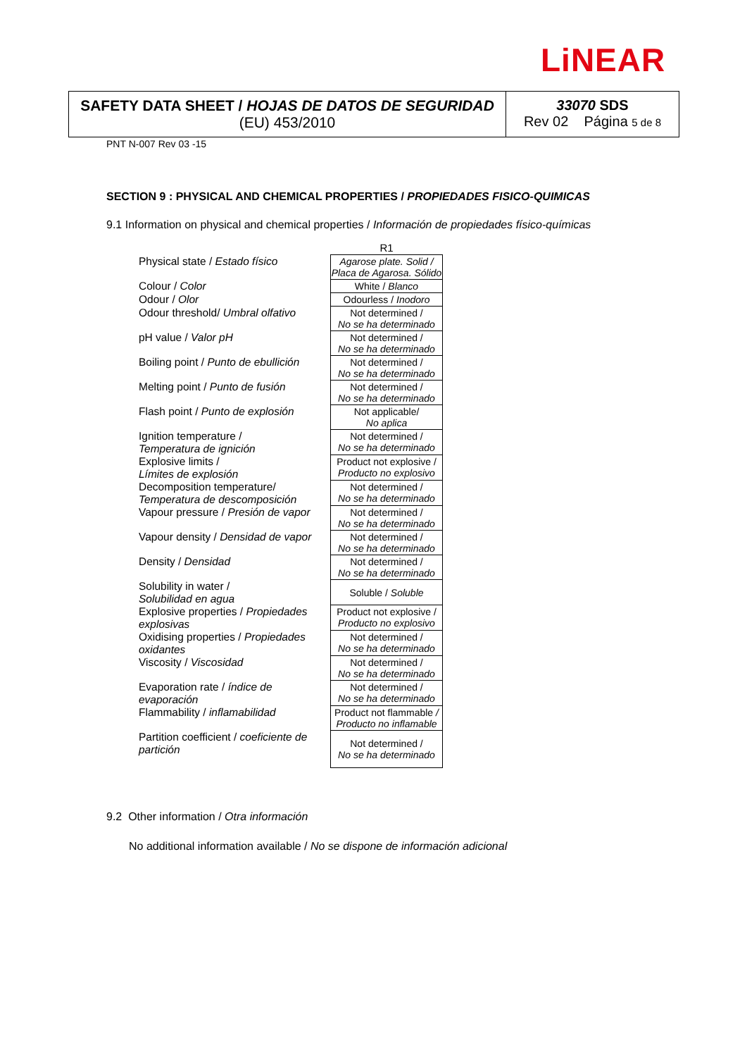LiNEAR
SAFETY DATA SHEET / HOJAS DE DATOS DE SEGURIDAD
(EU) 453/2010
33070 SDS
Rev 02 Página 5 de 8
PNT N-007 Rev 03 -15
SECTION 9 : PHYSICAL AND CHEMICAL PROPERTIES / PROPIEDADES FISICO-QUIMICAS
9.1 Information on physical and chemical properties / Información de propiedades físico-químicas
| | R1 |
| --- | --- |
| Physical state / Estado físico | Agarose plate. Solid / Placa de Agarosa. Sólido |
| Colour / Color | White / Blanco |
| Odour / Olor | Odourless / Inodoro |
| Odour threshold/ Umbral olfativo | Not determined / No se ha determinado |
| pH value / Valor pH | Not determined / No se ha determinado |
| Boiling point / Punto de ebullición | Not determined / No se ha determinado |
| Melting point / Punto de fusión | Not determined / No se ha determinado |
| Flash point / Punto de explosión | Not applicable/ No aplica |
| Ignition temperature / Temperatura de ignición | Not determined / No se ha determinado |
| Explosive limits / Límites de explosión | Product not explosive / Producto no explosivo |
| Decomposition temperature/ Temperatura de descomposición | Not determined / No se ha determinado |
| Vapour pressure / Presión de vapor | Not determined / No se ha determinado |
| Vapour density / Densidad de vapor | Not determined / No se ha determinado |
| Density / Densidad | Not determined / No se ha determinado |
| Solubility in water / Solubilidad en agua | Soluble / Soluble |
| Explosive properties / Propiedades explosivas | Product not explosive / Producto no explosivo |
| Oxidising properties / Propiedades oxidantes | Not determined / No se ha determinado |
| Viscosity / Viscosidad | Not determined / No se ha determinado |
| Evaporation rate / índice de evaporación | Not determined / No se ha determinado |
| Flammability / inflamabilidad | Product not flammable / Producto no inflamable |
| Partition coefficient / coeficiente de partición | Not determined / No se ha determinado |
9.2 Other information / Otra información
No additional information available / No se dispone de información adicional